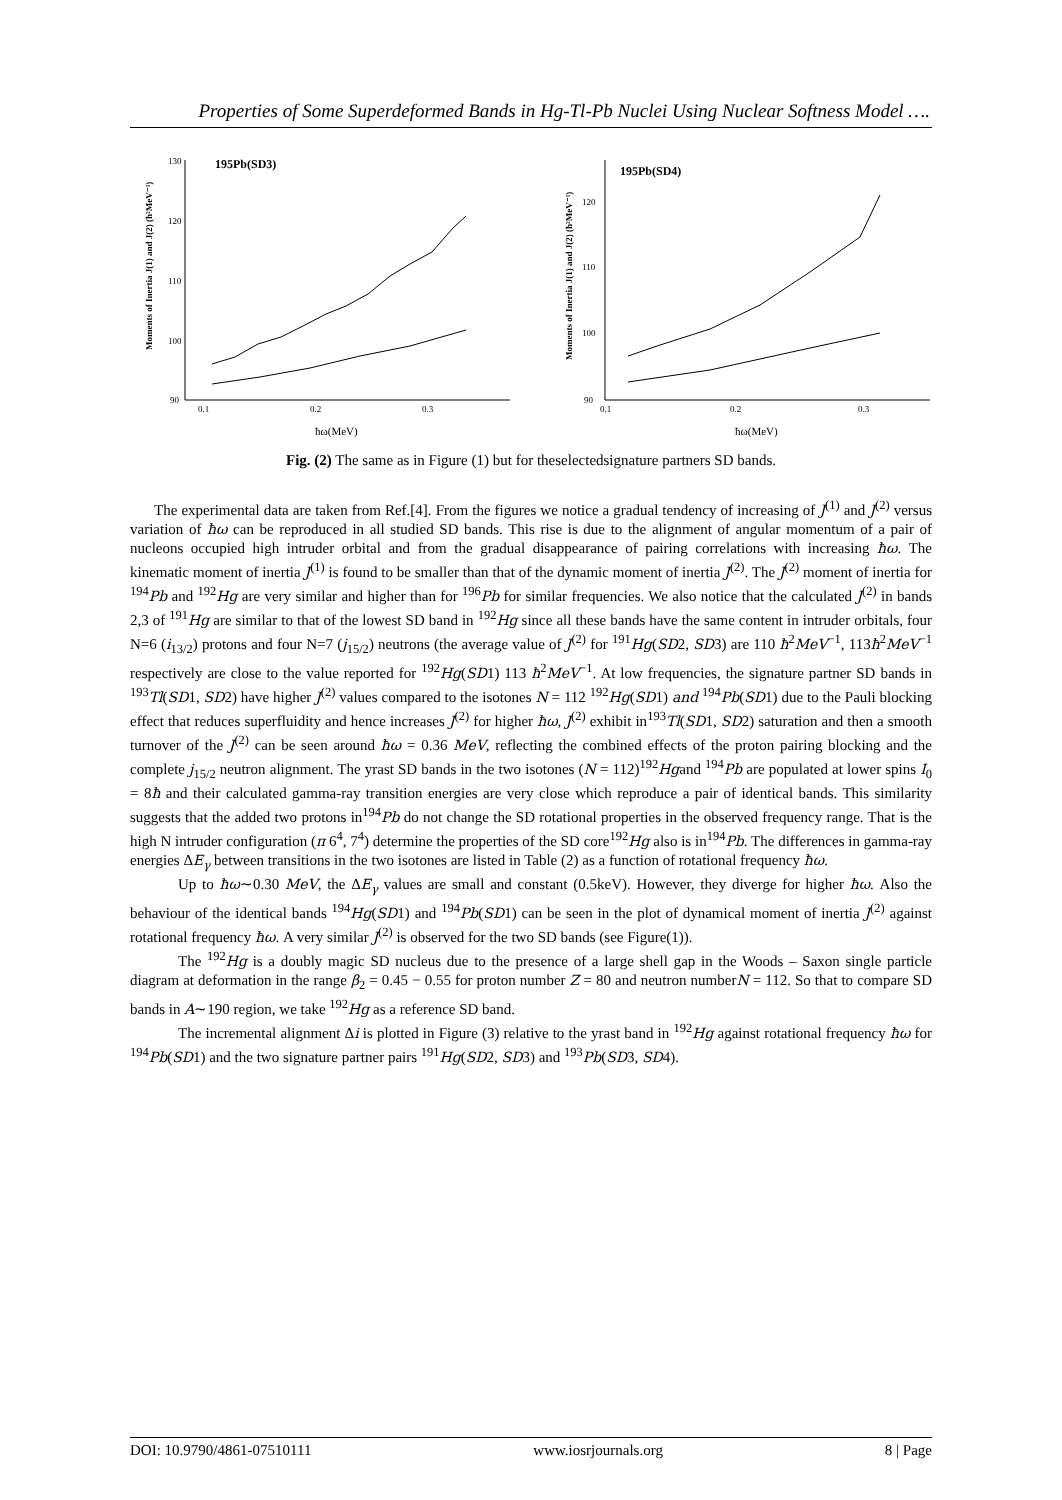Properties of Some Superdeformed Bands in Hg-Tl-Pb Nuclei Using Nuclear Softness Model ….
195Pb(SD3)
130
120
110
100
90
0.1
0.2
0.3
ħω(MeV)
Moments of Inertia J(1) and J(2) (ħ²MeV⁻¹)
195Pb(SD4)
120
110
100
90
0.1
0.2
0.3
ħω(MeV)
Moments of Inertia J(1) and J(2) (ħ²MeV⁻¹)
Fig. (2) The same as in Figure (1) but for theselectedsignature partners SD bands.
The experimental data are taken from Ref.[4]. From the figures we notice a gradual tendency of increasing of J<sup>(1)</sup> and J<sup>(2)</sup> versus variation of ħω can be reproduced in all studied SD bands. This rise is due to the alignment of angular momentum of a pair of nucleons occupied high intruder orbital and from the gradual disappearance of pairing correlations with increasing ħω. The kinematic moment of inertia J<sup>(1)</sup> is found to be smaller than that of the dynamic moment of inertia J<sup>(2)</sup>. The J<sup>(2)</sup> moment of inertia for <sup>194</sup>Pb and <sup>192</sup>Hg are very similar and higher than for <sup>196</sup>Pb for similar frequencies. We also notice that the calculated J<sup>(2)</sup> in bands 2,3 of <sup>191</sup>Hg are similar to that of the lowest SD band in <sup>192</sup>Hg since all these bands have the same content in intruder orbitals, four N=6 (i<sub>13/2</sub>) protons and four N=7 (j<sub>15/2</sub>) neutrons (the average value of J<sup>(2)</sup> for <sup>191</sup>Hg(SD2, SD3) are 110 ħ<sup>2</sup>MeV<sup>−1</sup>, 113ħ<sup>2</sup>MeV<sup>−1</sup> respectively are close to the value reported for <sup>192</sup>Hg(SD1) 113 ħ<sup>2</sup>MeV<sup>−1</sup>. At low frequencies, the signature partner SD bands in <sup>193</sup>Tl(SD1, SD2) have higher J<sup>(2)</sup> values compared to the isotones N = 112 <sup>192</sup>Hg(SD1) and <sup>194</sup>Pb(SD1) due to the Pauli blocking effect that reduces superfluidity and hence increases J<sup>(2)</sup> for higher ħω, J<sup>(2)</sup> exhibit in<sup>193</sup>Tl(SD1, SD2) saturation and then a smooth turnover of the J<sup>(2)</sup> can be seen around ħω = 0.36 MeV, reflecting the combined effects of the proton pairing blocking and the complete j<sub>15/2</sub> neutron alignment. The yrast SD bands in the two isotones (N = 112)<sup>192</sup>Hgand <sup>194</sup>Pb are populated at lower spins I<sub>0</sub> = 8ħ and their calculated gamma-ray transition energies are very close which reproduce a pair of identical bands. This similarity suggests that the added two protons in<sup>194</sup>Pb do not change the SD rotational properties in the observed frequency range. That is the high N intruder configuration (π 6<sup>4</sup>, 7<sup>4</sup>) determine the properties of the SD core<sup>192</sup>Hg also is in<sup>194</sup>Pb. The differences in gamma-ray energies ΔE<sub>γ</sub> between transitions in the two isotones are listed in Table (2) as a function of rotational frequency ħω.
Up to ħω∼0.30 MeV, the ΔE<sub>γ</sub> values are small and constant (0.5keV). However, they diverge for higher ħω. Also the behaviour of the identical bands <sup>194</sup>Hg(SD1) and <sup>194</sup>Pb(SD1) can be seen in the plot of dynamical moment of inertia J<sup>(2)</sup> against rotational frequency ħω. A very similar J<sup>(2)</sup> is observed for the two SD bands (see Figure(1)).
The <sup>192</sup>Hg is a doubly magic SD nucleus due to the presence of a large shell gap in the Woods – Saxon single particle diagram at deformation in the range β<sub>2</sub> = 0.45 − 0.55 for proton number Z = 80 and neutron numberN = 112. So that to compare SD bands in A∼190 region, we take <sup>192</sup>Hg as a reference SD band.
The incremental alignment Δi is plotted in Figure (3) relative to the yrast band in <sup>192</sup>Hg against rotational frequency ħω for <sup>194</sup>Pb(SD1) and the two signature partner pairs <sup>191</sup>Hg(SD2, SD3) and <sup>193</sup>Pb(SD3, SD4).
DOI: 10.9790/4861-07510111 www.iosrjournals.org 8 | Page